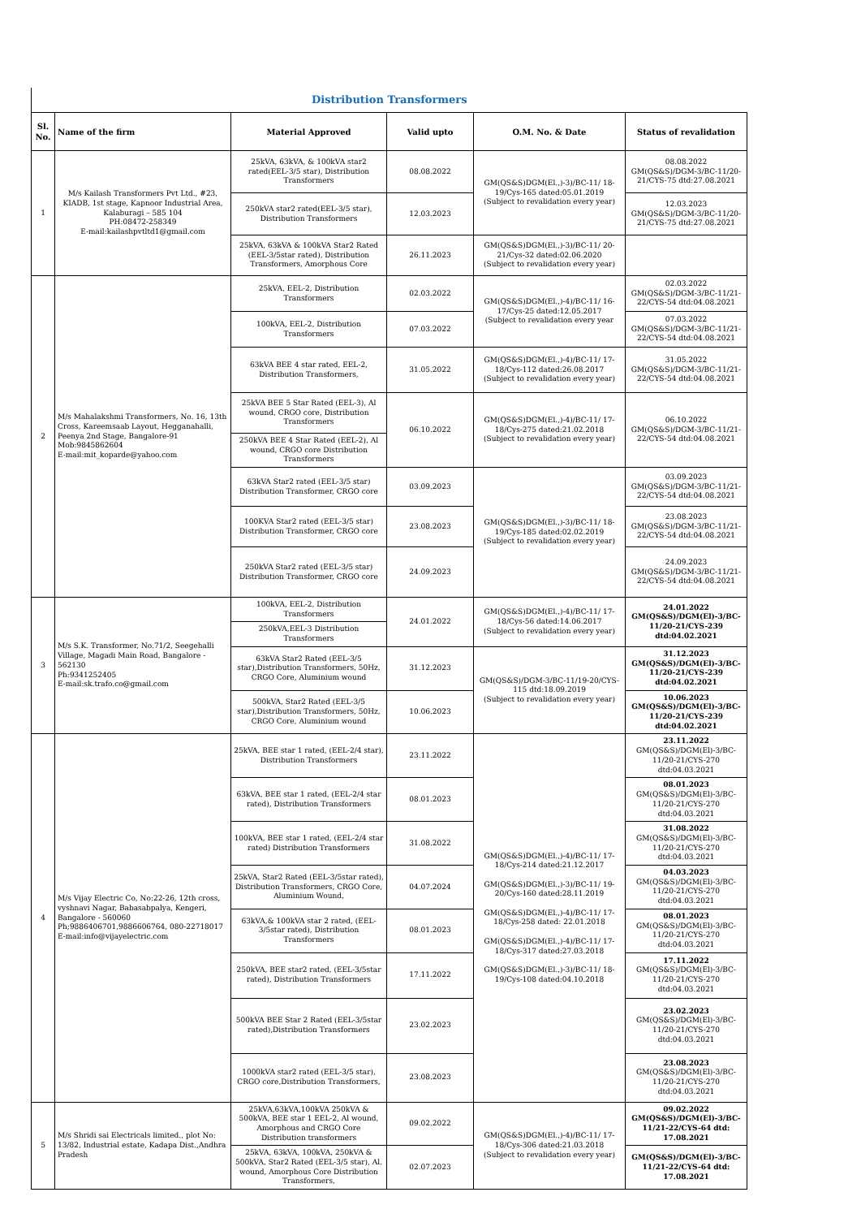| Distribution Transformers | | | | | |
| Sl. No. | Name of the firm | Material Approved | Valid upto | O.M. No. & Date | Status of revalidation |
| 1 | M/s Kailash Transformers Pvt Ltd., #23, KIADB, 1st stage, Kapnoor Industrial Area, Kalaburagi – 585 104 PH:08472-258349 E-mail:kailashpvtltd1@gmail.com | 25kVA, 63kVA, & 100kVA star2 rated(EEL-3/5 star), Distribution Transformers | 08.08.2022 | GM(QS&S)DGM(El.,)-3)/BC-11/ 18-19/Cys-165 dated:05.01.2019 (Subject to revalidation every year) | 08.08.2022 GM(QS&S)/DGM-3/BC-11/20-21/CYS-75 dtd:27.08.2021 |
| | | 250kVA star2 rated(EEL-3/5 star), Distribution Transformers | 12.03.2023 | | 12.03.2023 GM(QS&S)/DGM-3/BC-11/20-21/CYS-75 dtd:27.08.2021 |
| | | 25kVA, 63kVA & 100kVA Star2 Rated (EEL-3/5star rated), Distribution Transformers, Amorphous Core | 26.11.2023 | GM(QS&S)DGM(El.,)-3)/BC-11/ 20-21/Cys-32 dated:02.06.2020 (Subject to revalidation every year) | |
| 2 | M/s Mahalakshmi Transformers, No. 16, 13th Cross, Kareemsaab Layout, Hegganahalli, Peenya 2nd Stage, Bangalore-91 Mob:9845862604 E-mail:mit_koparde@yahoo.com | 25kVA, EEL-2, Distribution Transformers | 02.03.2022 | GM(QS&S)DGM(El.,)-4)/BC-11/ 16-17/Cys-25 dated:12.05.2017 (Subject to revalidation every year | 02.03.2022 GM(QS&S)/DGM-3/BC-11/21-22/CYS-54 dtd:04.08.2021 |
| | | 100kVA, EEL-2, Distribution Transformers | 07.03.2022 | | 07.03.2022 GM(QS&S)/DGM-3/BC-11/21-22/CYS-54 dtd:04.08.2021 |
| | | 63kVA BEE 4 star rated, EEL-2, Distribution Transformers, | 31.05.2022 | GM(QS&S)DGM(El.,)-4)/BC-11/ 17-18/Cys-112 dated:26.08.2017 (Subject to revalidation every year) | 31.05.2022 GM(QS&S)/DGM-3/BC-11/21-22/CYS-54 dtd:04.08.2021 |
| | | 25kVA BEE 5 Star Rated (EEL-3), Al wound, CRGO core, Distribution Transformers | 06.10.2022 | GM(QS&S)DGM(El.,)-4)/BC-11/ 17-18/Cys-275 dated:21.02.2018 (Subject to revalidation every year) | 06.10.2022 GM(QS&S)/DGM-3/BC-11/21-22/CYS-54 dtd:04.08.2021 |
| | | 250kVA BEE 4 Star Rated (EEL-2), Al wound, CRGO core Distribution Transformers | | | |
| | | 63kVA Star2 rated (EEL-3/5 star) Distribution Transformer, CRGO core | 03.09.2023 | GM(QS&S)DGM(El.,)-3)/BC-11/ 18-19/Cys-185 dated:02.02.2019 (Subject to revalidation every year) | 03.09.2023 GM(QS&S)/DGM-3/BC-11/21-22/CYS-54 dtd:04.08.2021 |
| | | 100KVA Star2 rated (EEL-3/5 star) Distribution Transformer, CRGO core | 23.08.2023 | | 23.08.2023 GM(QS&S)/DGM-3/BC-11/21-22/CYS-54 dtd:04.08.2021 |
| | | 250kVA Star2 rated (EEL-3/5 star) Distribution Transformer, CRGO core | 24.09.2023 | | 24.09.2023 GM(QS&S)/DGM-3/BC-11/21-22/CYS-54 dtd:04.08.2021 |
| 3 | M/s S.K. Transformer, No.71/2, Seegehalli Village, Magadi Main Road, Bangalore - 562130 Ph:9341252405 E-mail:sk.trafo.co@gmail.com | 100kVA, EEL-2, Distribution Transformers | 24.01.2022 | GM(QS&S)DGM(El.,)-4)/BC-11/ 17-18/Cys-56 dated:14.06.2017 (Subject to revalidation every year) | 24.01.2022 GM(QS&S)/DGM(El)-3/BC-11/20-21/CYS-239 dtd:04.02.2021 |
| | | 250kVA,EEL-3 Distribution Transformers | | | |
| | | 63kVA Star2 Rated (EEL-3/5 star),Distribution Transformers, 50Hz, CRGO Core, Aluminium wound | 31.12.2023 | GM(QS&S)/DGM-3/BC-11/19-20/CYS-115 dtd:18.09.2019 (Subject to revalidation every year) | 31.12.2023 GM(QS&S)/DGM(El)-3/BC-11/20-21/CYS-239 dtd:04.02.2021 |
| | | 500kVA, Star2 Rated (EEL-3/5 star),Distribution Transformers, 50Hz, CRGO Core, Aluminium wound | 10.06.2023 | | 10.06.2023 GM(QS&S)/DGM(El)-3/BC-11/20-21/CYS-239 dtd:04.02.2021 |
| 4 | M/s Vijay Electric Co, No:22-26, 12th cross, vyshnavi Nagar, Babasabpalya, Kengeri, Bangalore - 560060 Ph;9886406701,9886606764, 080-22718017 E-mail:info@vijayelectric.com | 25kVA, BEE star 1 rated, (EEL-2/4 star), Distribution Transformers | 23.11.2022 | GM(QS&S)DGM(El.,)-4)/BC-11/ 17-18/Cys-214 dated:21.12.2017 GM(QS&S)DGM(El.,)-3)/BC-11/ 19-20/Cys-160 dated:28.11.2019 GM(QS&S)DGM(El.,)-4)/BC-11/ 17-18/Cys-258 dated: 22.01.2018 GM(QS&S)DGM(El.,)-4)/BC-11/ 17-18/Cys-317 dated:27.03.2018 GM(QS&S)DGM(El.,)-3)/BC-11/ 18-19/Cys-108 dated:04.10.2018 | 23.11.2022 GM(QS&S)/DGM(El)-3/BC-11/20-21/CYS-270 dtd:04.03.2021 |
| | | 63kVA, BEE star 1 rated, (EEL-2/4 star rated), Distribution Transformers | 08.01.2023 | | 08.01.2023 GM(QS&S)/DGM(El)-3/BC-11/20-21/CYS-270 dtd:04.03.2021 |
| | | 100kVA, BEE star 1 rated, (EEL-2/4 star rated) Distribution Transformers | 31.08.2022 | | 31.08.2022 GM(QS&S)/DGM(El)-3/BC-11/20-21/CYS-270 dtd:04.03.2021 |
| | | 25kVA, Star2 Rated (EEL-3/5star rated), Distribution Transformers, CRGO Core, Aluminium Wound, | 04.07.2024 | | 04.03.2023 GM(QS&S)/DGM(El)-3/BC-11/20-21/CYS-270 dtd:04.03.2021 |
| | | 63kVA,& 100kVA star 2 rated, (EEL-3/5star rated), Distribution Transformers | 08.01.2023 | | 08.01.2023 GM(QS&S)/DGM(El)-3/BC-11/20-21/CYS-270 dtd:04.03.2021 |
| | | 250kVA, BEE star2 rated, (EEL-3/5star rated), Distribution Transformers | 17.11.2022 | | 17.11.2022 GM(QS&S)/DGM(El)-3/BC-11/20-21/CYS-270 dtd:04.03.2021 |
| | | 500kVA BEE Star 2 Rated (EEL-3/5star rated),Distribution Transformers | 23.02.2023 | | 23.02.2023 GM(QS&S)/DGM(El)-3/BC-11/20-21/CYS-270 dtd:04.03.2021 |
| | | 1000kVA star2 rated (EEL-3/5 star), CRGO core,Distribution Transformers, | 23.08.2023 | | 23.08.2023 GM(QS&S)/DGM(El)-3/BC-11/20-21/CYS-270 dtd:04.03.2021 |
| 5 | M/s Shridi sai Electricals limited., plot No: 13/82, Industrial estate, Kadapa Dist.,Andhra Pradesh | 25kVA,63kVA,100kVA 250kVA & 500kVA, BEE star 1 EEL-2, Al wound, Amorphous and CRGO Core Distribution transformers | 09.02.2022 | GM(QS&S)DGM(El.,)-4)/BC-11/ 17-18/Cys-306 dated:21.03.2018 (Subject to revalidation every year) | 09.02.2022 GM(QS&S)/DGM(El)-3/BC-11/21-22/CYS-64 dtd: 17.08.2021 |
| | | 25kVA, 63kVA, 100kVA, 250kVA & 500kVA, Star2 Rated (EEL-3/5 star), Al. wound, Amorphous Core Distribution Transformers, | 02.07.2023 | | GM(QS&S)/DGM(El)-3/BC-11/21-22/CYS-64 dtd: 17.08.2021 |